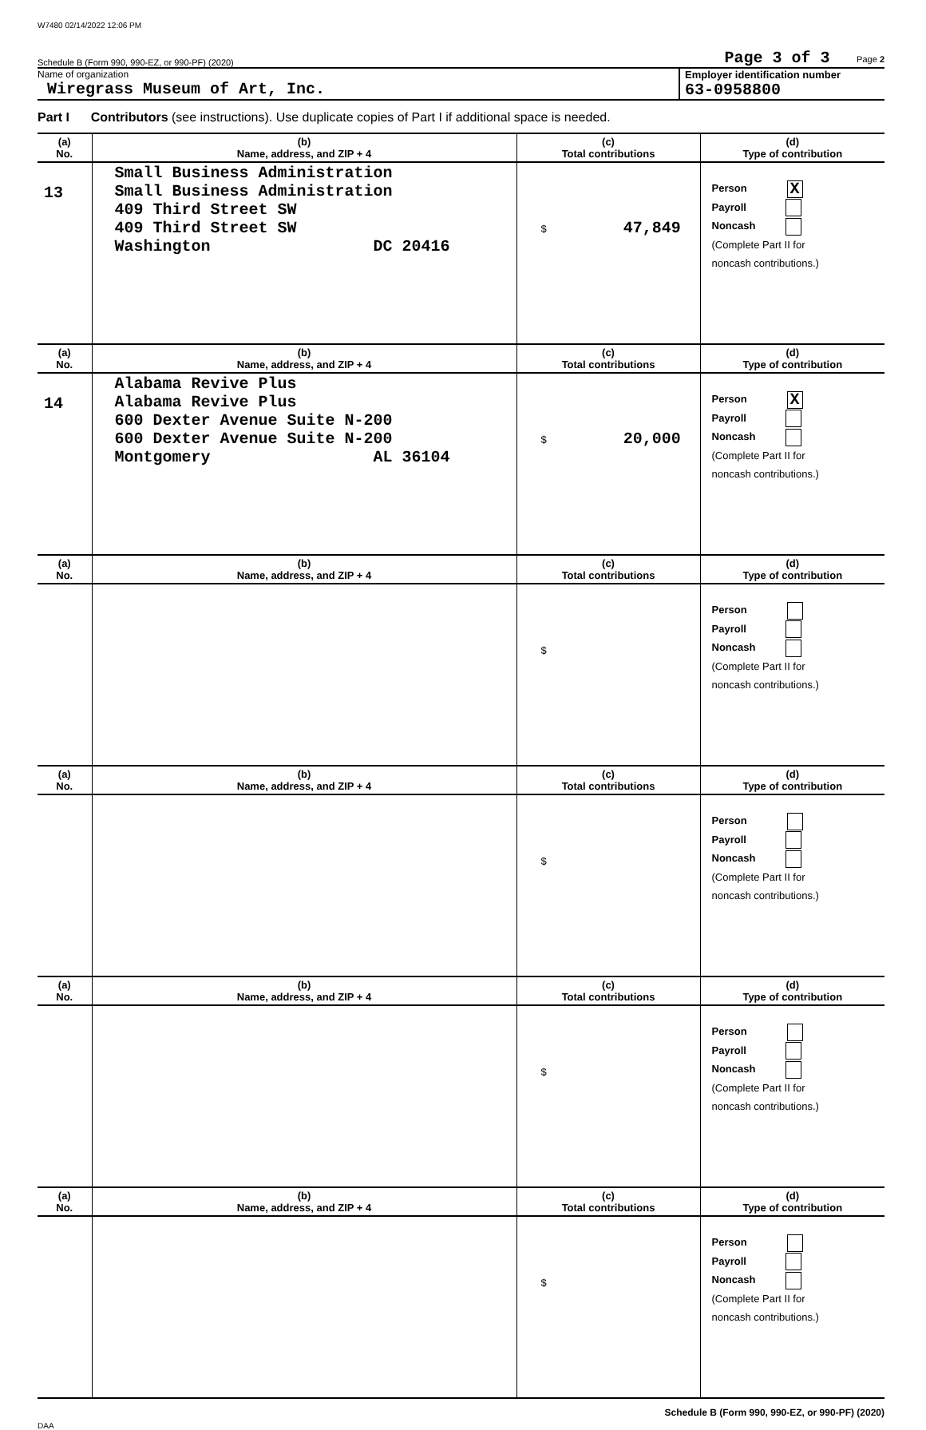W7480 02/14/2022 12:06 PM
Schedule B (Form 990, 990-EZ, or 990-PF) (2020) Page 3 of 3 Page 2
Name of organization
Wiregrass Museum of Art, Inc.
Employer identification number
63-0958800
Part I Contributors (see instructions). Use duplicate copies of Part I if additional space is needed.
| (a) No. | (b) Name, address, and ZIP + 4 | (c) Total contributions | (d) Type of contribution |
| --- | --- | --- | --- |
| 13 | Small Business Administration Small Business Administration 409 Third Street SW 409 Third Street SW Washington DC 20416 | $ 47,849 | Person X Payroll Noncash (Complete Part II for noncash contributions.) |
| (a) No. | (b) Name, address, and ZIP + 4 | (c) Total contributions | (d) Type of contribution |
| 14 | Alabama Revive Plus Alabama Revive Plus 600 Dexter Avenue Suite N-200 600 Dexter Avenue Suite N-200 Montgomery AL 36104 | $ 20,000 | Person X Payroll Noncash (Complete Part II for noncash contributions.) |
| (a) No. | (b) Name, address, and ZIP + 4 | (c) Total contributions | (d) Type of contribution |
| | | $ | Person Payroll Noncash (Complete Part II for noncash contributions.) |
| (a) No. | (b) Name, address, and ZIP + 4 | (c) Total contributions | (d) Type of contribution |
| | | $ | Person Payroll Noncash (Complete Part II for noncash contributions.) |
| (a) No. | (b) Name, address, and ZIP + 4 | (c) Total contributions | (d) Type of contribution |
| | | $ | Person Payroll Noncash (Complete Part II for noncash contributions.) |
| (a) No. | (b) Name, address, and ZIP + 4 | (c) Total contributions | (d) Type of contribution |
| | | $ | Person Payroll Noncash (Complete Part II for noncash contributions.) |
Schedule B (Form 990, 990-EZ, or 990-PF) (2020)
DAA